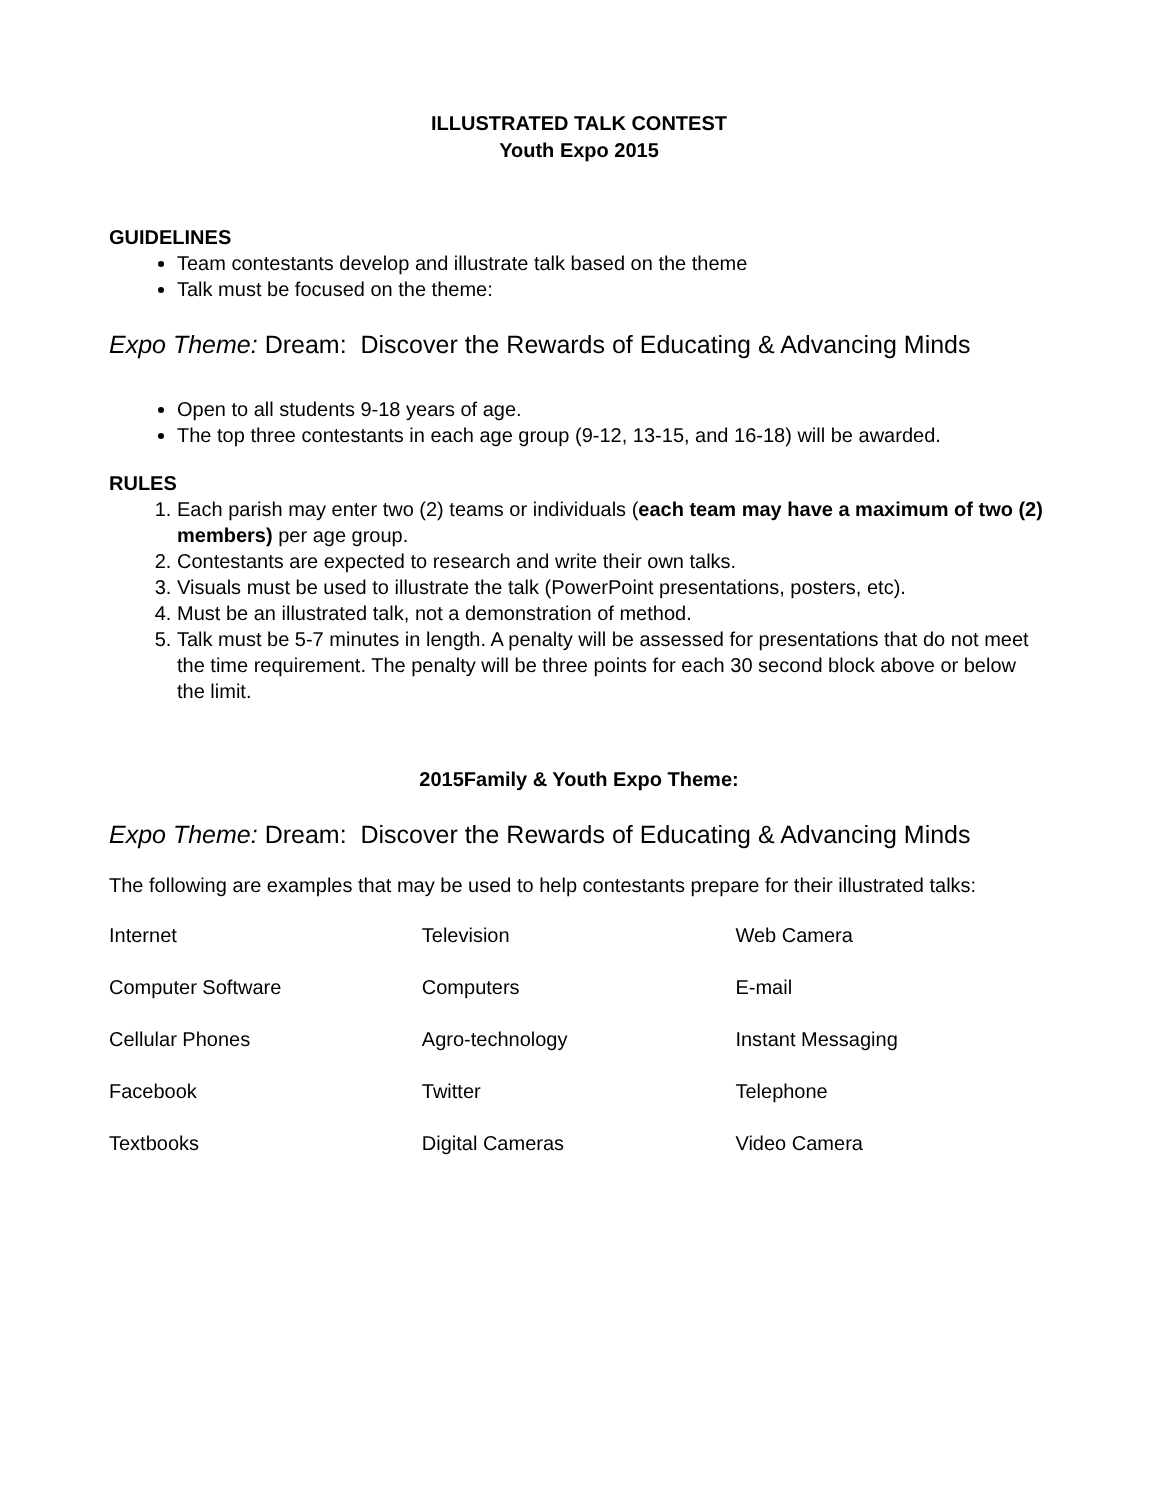ILLUSTRATED TALK CONTEST
Youth Expo 2015
GUIDELINES
Team contestants develop and illustrate talk based on the theme
Talk must be focused on the theme:
Expo Theme: Dream: Discover the Rewards of Educating & Advancing Minds
Open to all students 9-18 years of age.
The top three contestants in each age group (9-12, 13-15, and 16-18) will be awarded.
RULES
1. Each parish may enter two (2) teams or individuals (each team may have a maximum of two (2) members) per age group.
2. Contestants are expected to research and write their own talks.
3. Visuals must be used to illustrate the talk (PowerPoint presentations, posters, etc).
4. Must be an illustrated talk, not a demonstration of method.
5. Talk must be 5-7 minutes in length. A penalty will be assessed for presentations that do not meet the time requirement. The penalty will be three points for each 30 second block above or below the limit.
2015Family & Youth Expo Theme:
Expo Theme: Dream: Discover the Rewards of Educating & Advancing Minds
The following are examples that may be used to help contestants prepare for their illustrated talks:
| Internet | Television | Web Camera |
| Computer Software | Computers | E-mail |
| Cellular Phones | Agro-technology | Instant Messaging |
| Facebook | Twitter | Telephone |
| Textbooks | Digital Cameras | Video Camera |